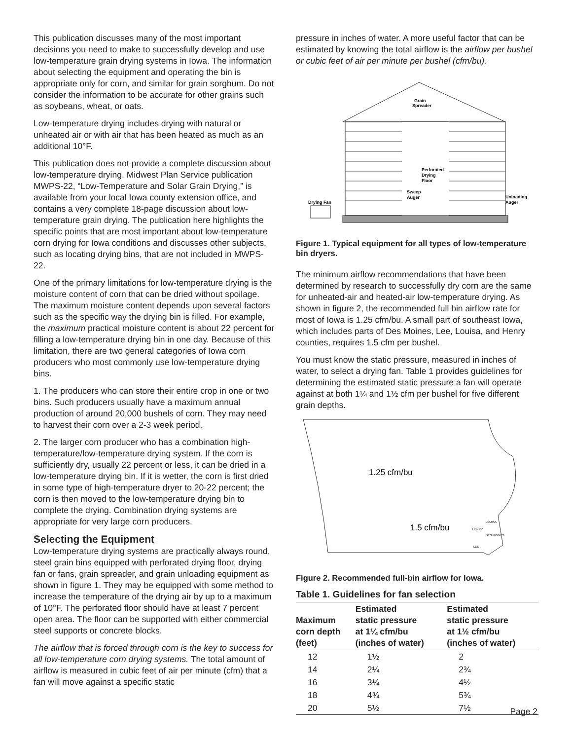This publication discusses many of the most important decisions you need to make to successfully develop and use low-temperature grain drying systems in Iowa. The information about selecting the equipment and operating the bin is appropriate only for corn, and similar for grain sorghum. Do not consider the information to be accurate for other grains such as soybeans, wheat, or oats.
Low-temperature drying includes drying with natural or unheated air or with air that has been heated as much as an additional 10°F.
This publication does not provide a complete discussion about low-temperature drying. Midwest Plan Service publication MWPS-22, “Low-Temperature and Solar Grain Drying,” is available from your local Iowa county extension office, and contains a very complete 18-page discussion about low-temperature grain drying. The publication here highlights the specific points that are most important about low-temperature corn drying for Iowa conditions and discusses other subjects, such as locating drying bins, that are not included in MWPS-22.
One of the primary limitations for low-temperature drying is the moisture content of corn that can be dried without spoilage. The maximum moisture content depends upon several factors such as the specific way the drying bin is filled. For example, the maximum practical moisture content is about 22 percent for filling a low-temperature drying bin in one day. Because of this limitation, there are two general categories of Iowa corn producers who most commonly use low-temperature drying bins.
1. The producers who can store their entire crop in one or two bins. Such producers usually have a maximum annual production of around 20,000 bushels of corn. They may need to harvest their corn over a 2-3 week period.
2. The larger corn producer who has a combination high-temperature/low-temperature drying system. If the corn is sufficiently dry, usually 22 percent or less, it can be dried in a low-temperature drying bin. If it is wetter, the corn is first dried in some type of high-temperature dryer to 20-22 percent; the corn is then moved to the low-temperature drying bin to complete the drying. Combination drying systems are appropriate for very large corn producers.
Selecting the Equipment
Low-temperature drying systems are practically always round, steel grain bins equipped with perforated drying floor, drying fan or fans, grain spreader, and grain unloading equipment as shown in figure 1. They may be equipped with some method to increase the temperature of the drying air by up to a maximum of 10°F. The perforated floor should have at least 7 percent open area. The floor can be supported with either commercial steel supports or concrete blocks.
The airflow that is forced through corn is the key to success for all low-temperature corn drying systems. The total amount of airflow is measured in cubic feet of air per minute (cfm) that a fan will move against a specific static
pressure in inches of water. A more useful factor that can be estimated by knowing the total airflow is the airflow per bushel or cubic feet of air per minute per bushel (cfm/bu).
Grain
Spreader
Perforated
Drying
Floor
Sweep
Auger
Drying Fan
Unloading
Auger
Figure 1. Typical equipment for all types of low-temperature bin dryers.
The minimum airflow recommendations that have been determined by research to successfully dry corn are the same for unheated-air and heated-air low-temperature drying. As shown in figure 2, the recommended full bin airflow rate for most of Iowa is 1.25 cfm/bu. A small part of southeast Iowa, which includes parts of Des Moines, Lee, Louisa, and Henry counties, requires 1.5 cfm per bushel.
You must know the static pressure, measured in inches of water, to select a drying fan. Table 1 provides guidelines for determining the estimated static pressure a fan will operate against at both 1¼ and 1½ cfm per bushel for five different grain depths.
1.25 cfm/bu
1.5 cfm/bu
LOUISA
HENRY
DES MOINES
LEE
Figure 2. Recommended full-bin airflow for Iowa.
Table 1. Guidelines for fan selection
| Maximum corn depth (feet) | Estimated static pressure at 1¼ cfm/bu (inches of water) | Estimated static pressure at 1½ cfm/bu (inches of water) |
| --- | --- | --- |
| 12 | 1½ | 2 |
| 14 | 2¼ | 2¾ |
| 16 | 3¼ | 4½ |
| 18 | 4¾ | 5¾ |
| 20 | 5½ | 7½ |
Page 2